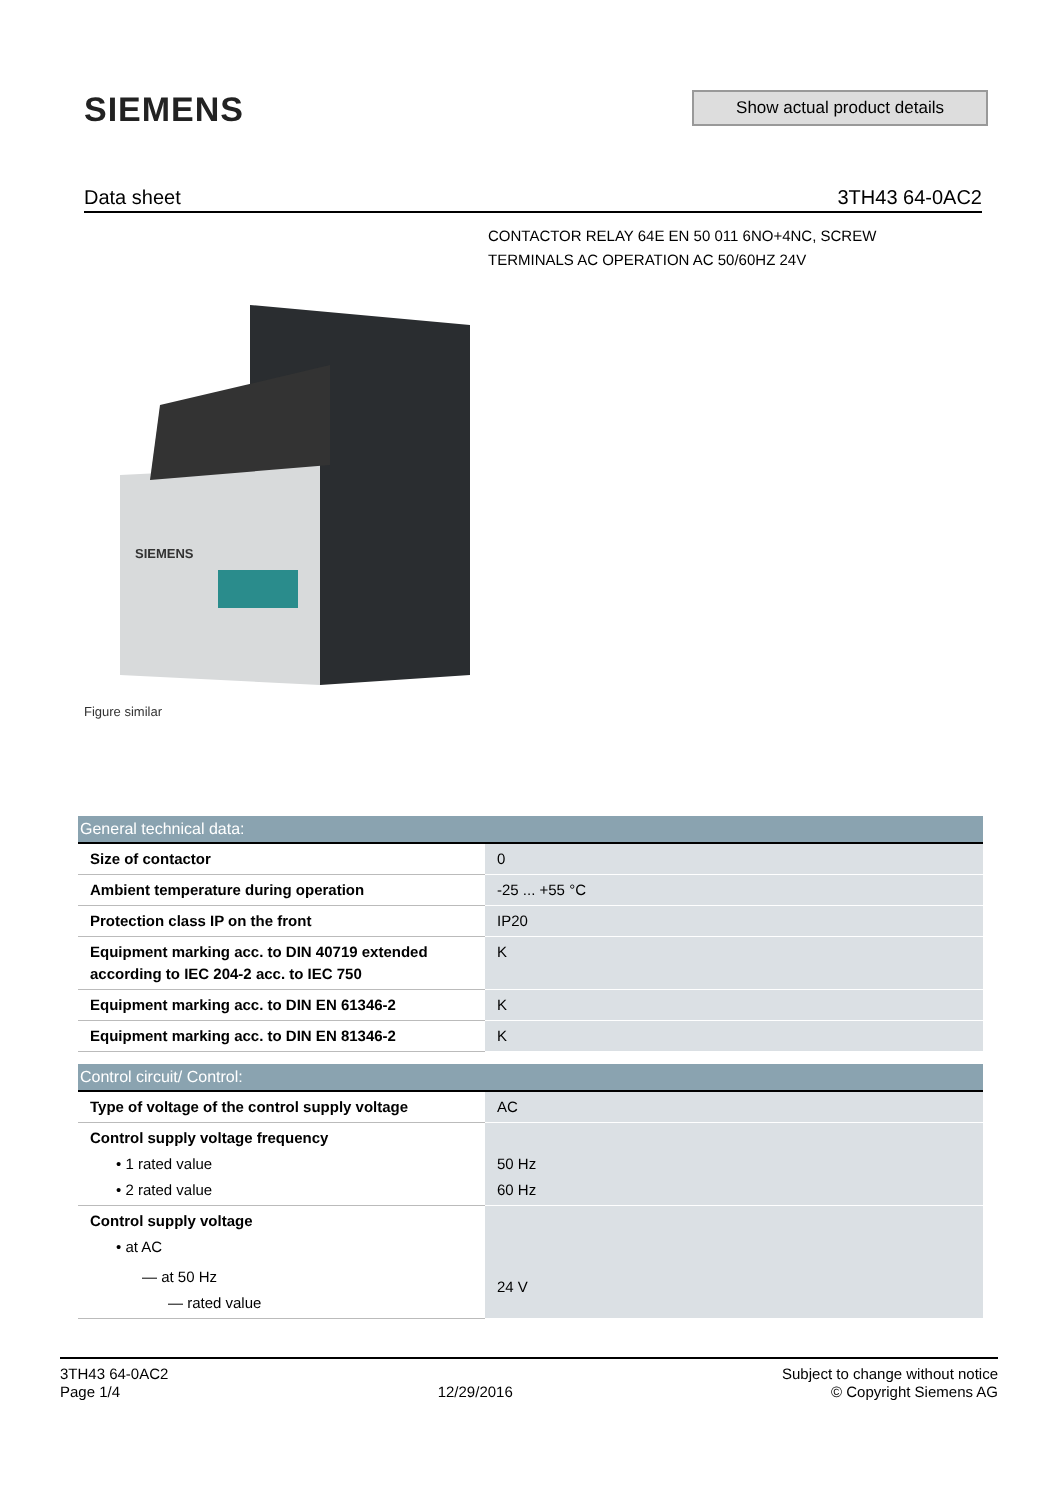SIEMENS Show actual product details
Data sheet 3TH43 64-0AC2
CONTACTOR RELAY 64E EN 50 011 6NO+4NC, SCREW TERMINALS AC OPERATION AC 50/60HZ 24V
SIEMENS
Figure similar
| General technical data: | |
| --- | --- |
| Size of contactor | 0 |
| Ambient temperature during operation | -25 ... +55 °C |
| Protection class IP on the front | IP20 |
| Equipment marking acc. to DIN 40719 extended according to IEC 204-2 acc. to IEC 750 | K |
| Equipment marking acc. to DIN EN 61346-2 | K |
| Equipment marking acc. to DIN EN 81346-2 | K |
| Control circuit/ Control: | |
| --- | --- |
| Type of voltage of the control supply voltage | AC |
| Control supply voltage frequency • 1 rated value • 2 rated value | 50 Hz 60 Hz |
| Control supply voltage • at AC — at 50 Hz — rated value | 24 V |
3TH43 64-0AC2
Page 1/4
12/29/2016
Subject to change without notice
© Copyright Siemens AG